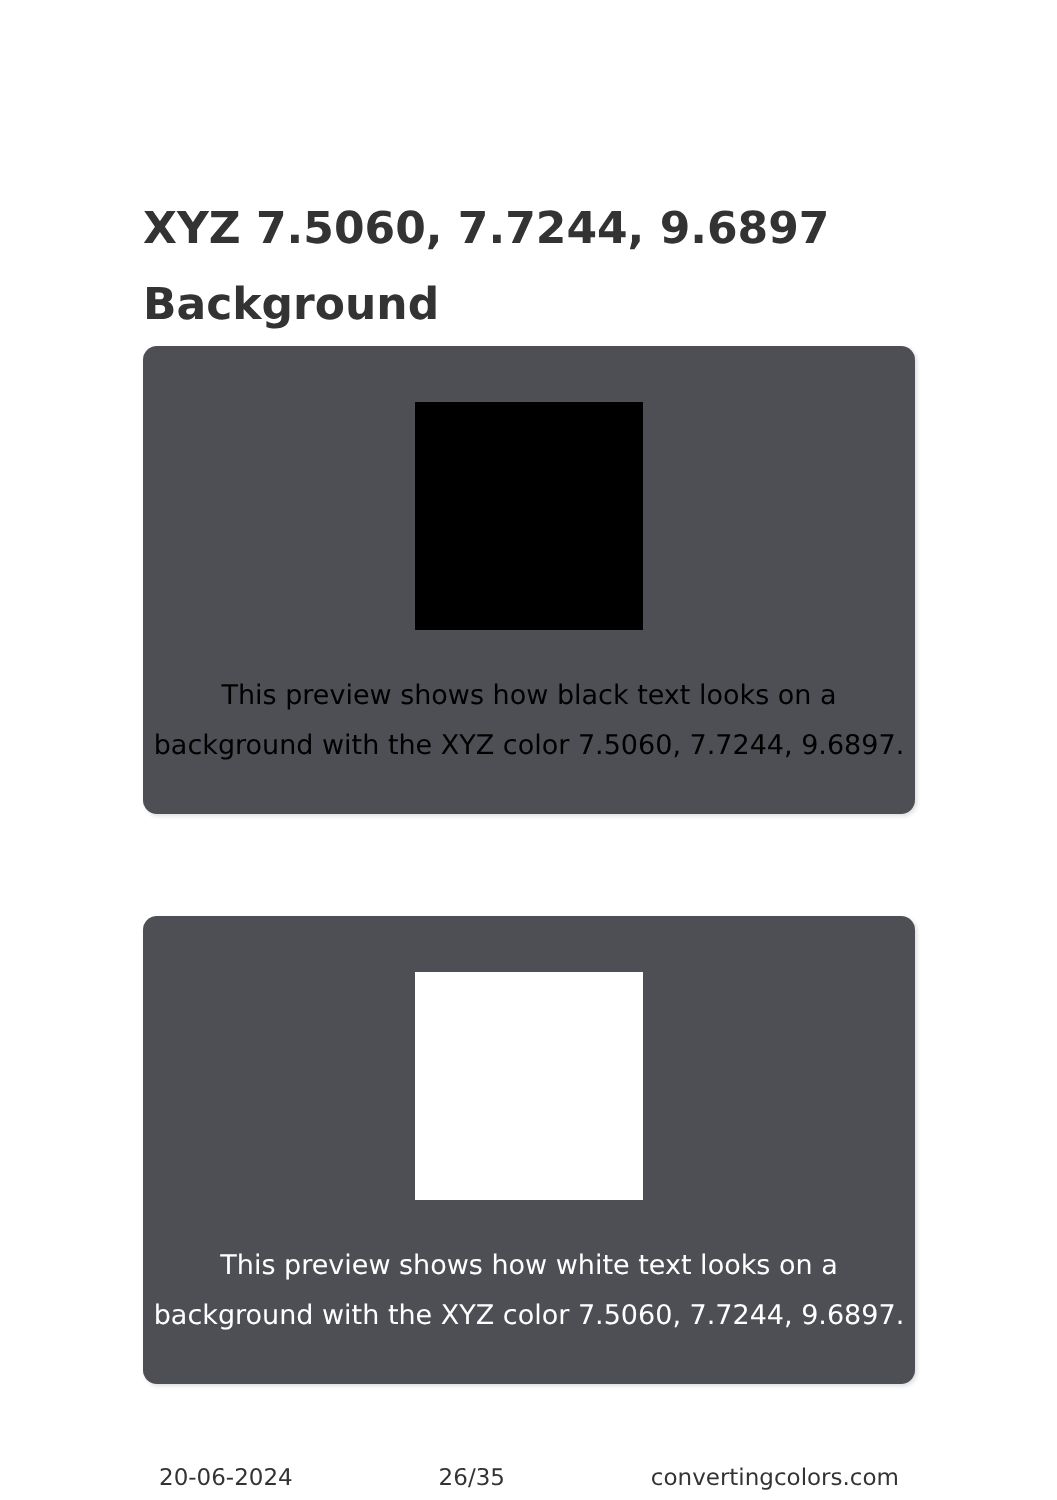XYZ 7.5060, 7.7244, 9.6897
Background
This preview shows how black text looks on a background with the XYZ color 7.5060, 7.7244, 9.6897.
This preview shows how white text looks on a background with the XYZ color 7.5060, 7.7244, 9.6897.
20-06-2024 26/35 convertingcolors.com